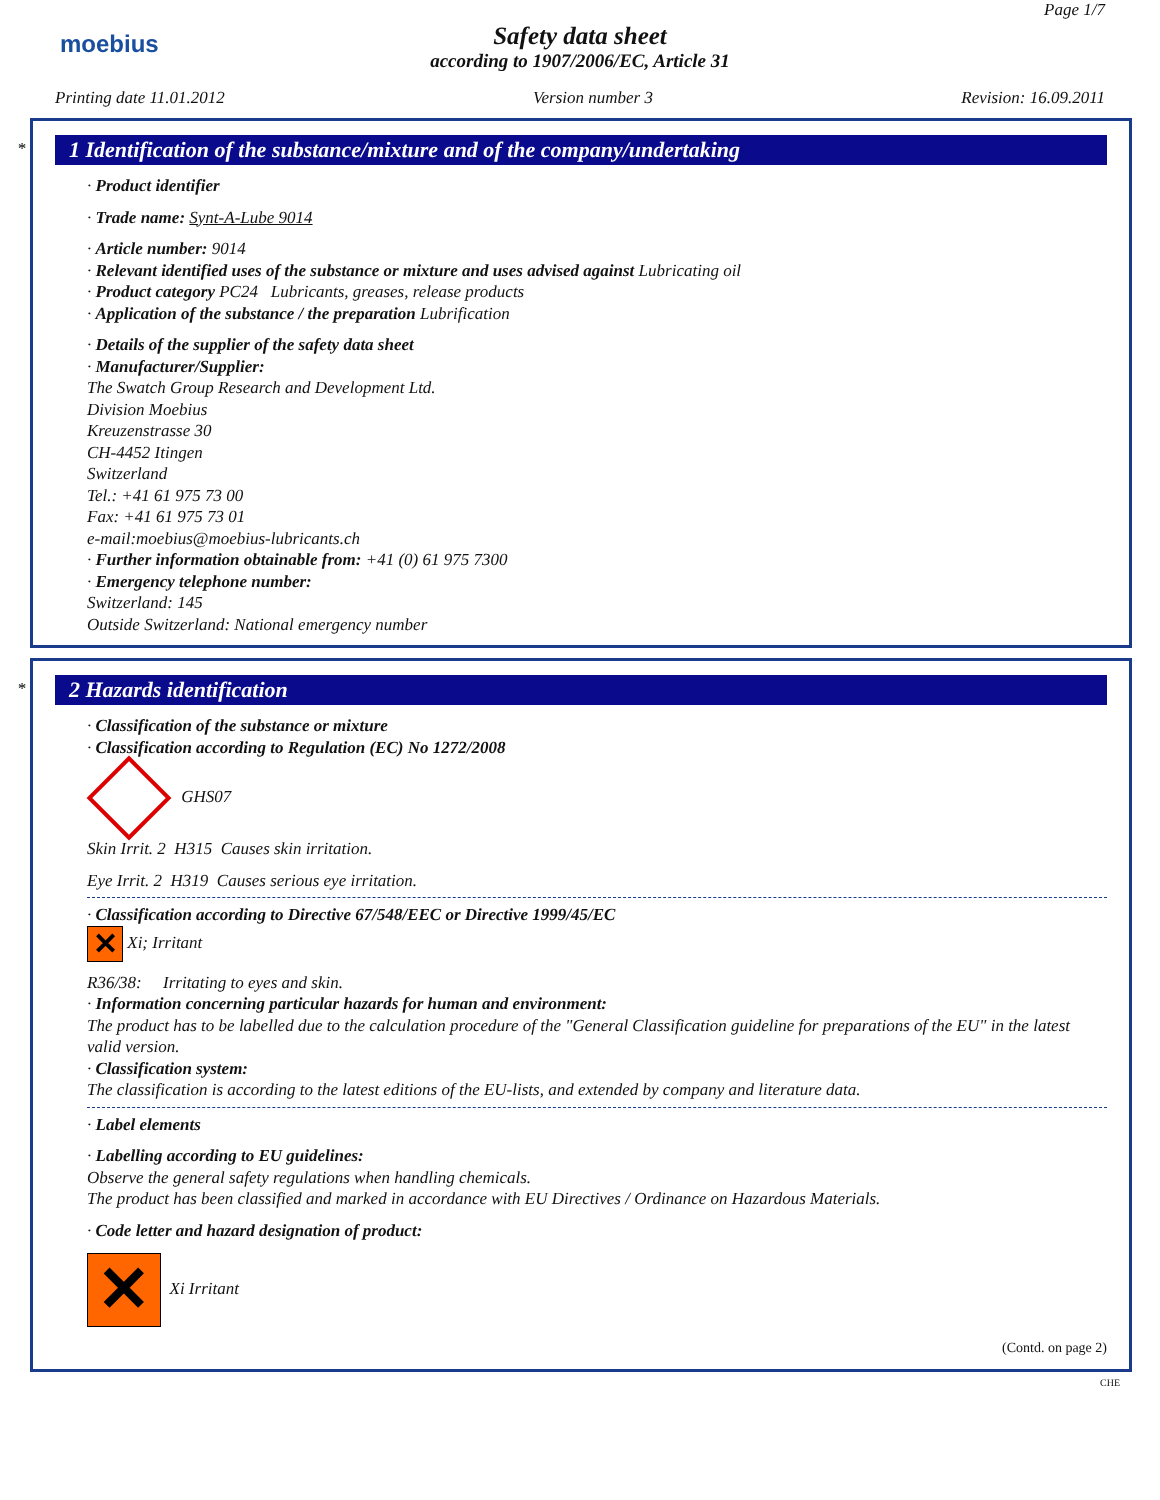moebius
Page 1/7
Safety data sheet
according to 1907/2006/EC, Article 31
Printing date 11.01.2012 Version number 3 Revision: 16.09.2011
*
1 Identification of the substance/mixture and of the company/undertaking
· Product identifier
· Trade name: Synt-A-Lube 9014
· Article number: 9014
· Relevant identified uses of the substance or mixture and uses advised against Lubricating oil
· Product category PC24 Lubricants, greases, release products
· Application of the substance / the preparation Lubrification
· Details of the supplier of the safety data sheet
· Manufacturer/Supplier:
The Swatch Group Research and Development Ltd.
Division Moebius
Kreuzenstrasse 30
CH-4452 Itingen
Switzerland
Tel.: +41 61 975 73 00
Fax: +41 61 975 73 01
e-mail:moebius@moebius-lubricants.ch
· Further information obtainable from: +41 (0) 61 975 7300
· Emergency telephone number:
Switzerland: 145
Outside Switzerland: National emergency number
*
2 Hazards identification
· Classification of the substance or mixture
· Classification according to Regulation (EC) No 1272/2008
GHS07
Skin Irrit. 2 H315 Causes skin irritation.
Eye Irrit. 2 H319 Causes serious eye irritation.
· Classification according to Directive 67/548/EEC or Directive 1999/45/EC
✕ Xi; Irritant
R36/38: Irritating to eyes and skin.
· Information concerning particular hazards for human and environment:
The product has to be labelled due to the calculation procedure of the "General Classification guideline for preparations of the EU" in the latest valid version.
· Classification system:
The classification is according to the latest editions of the EU-lists, and extended by company and literature data.
· Label elements
· Labelling according to EU guidelines:
Observe the general safety regulations when handling chemicals.
The product has been classified and marked in accordance with EU Directives / Ordinance on Hazardous Materials.
· Code letter and hazard designation of product:
✕ Xi Irritant
(Contd. on page 2)
CHE